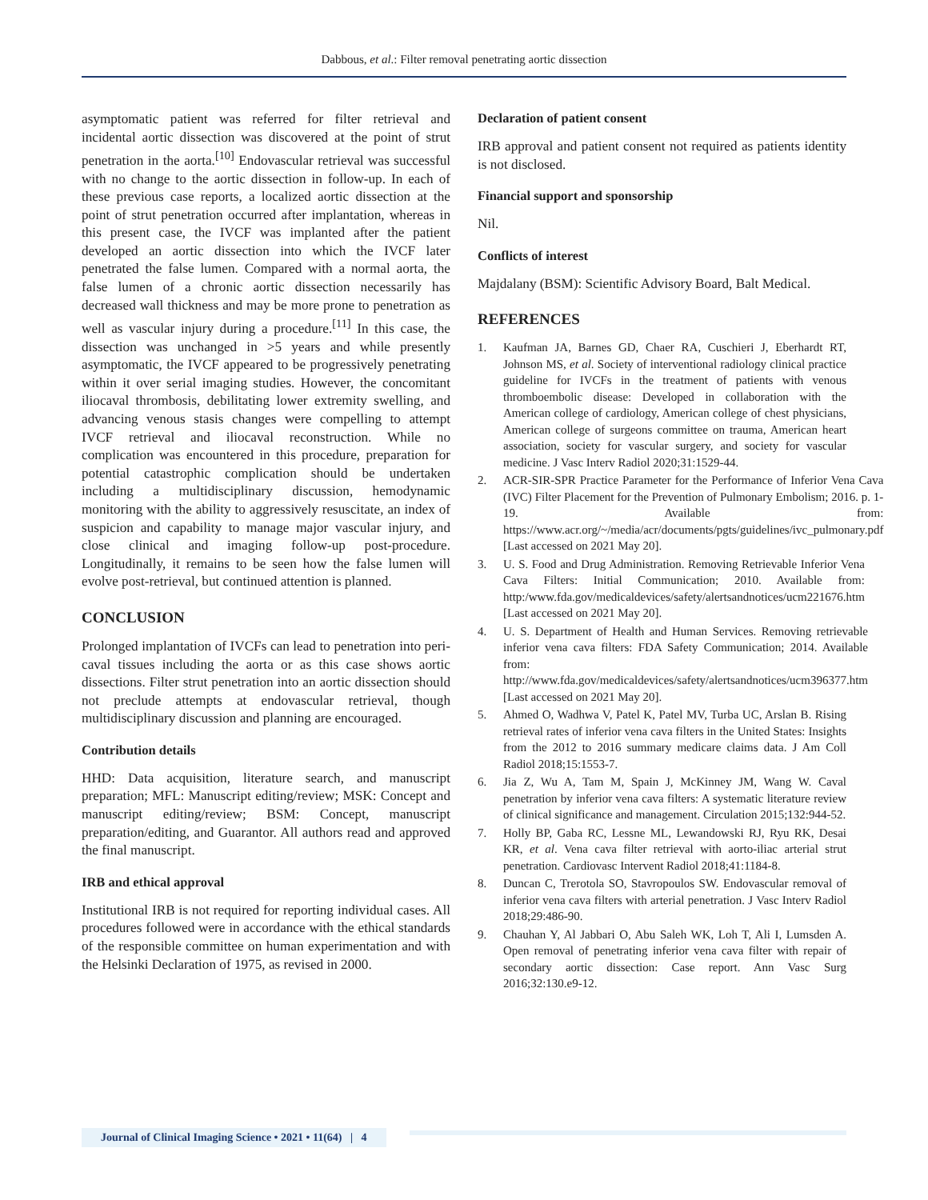Dabbous, et al.: Filter removal penetrating aortic dissection
asymptomatic patient was referred for filter retrieval and incidental aortic dissection was discovered at the point of strut penetration in the aorta.<sup>[10]</sup> Endovascular retrieval was successful with no change to the aortic dissection in follow-up. In each of these previous case reports, a localized aortic dissection at the point of strut penetration occurred after implantation, whereas in this present case, the IVCF was implanted after the patient developed an aortic dissection into which the IVCF later penetrated the false lumen. Compared with a normal aorta, the false lumen of a chronic aortic dissection necessarily has decreased wall thickness and may be more prone to penetration as well as vascular injury during a procedure.<sup>[11]</sup> In this case, the dissection was unchanged in >5 years and while presently asymptomatic, the IVCF appeared to be progressively penetrating within it over serial imaging studies. However, the concomitant iliocaval thrombosis, debilitating lower extremity swelling, and advancing venous stasis changes were compelling to attempt IVCF retrieval and iliocaval reconstruction. While no complication was encountered in this procedure, preparation for potential catastrophic complication should be undertaken including a multidisciplinary discussion, hemodynamic monitoring with the ability to aggressively resuscitate, an index of suspicion and capability to manage major vascular injury, and close clinical and imaging follow-up post-procedure. Longitudinally, it remains to be seen how the false lumen will evolve post-retrieval, but continued attention is planned.
CONCLUSION
Prolonged implantation of IVCFs can lead to penetration into peri-caval tissues including the aorta or as this case shows aortic dissections. Filter strut penetration into an aortic dissection should not preclude attempts at endovascular retrieval, though multidisciplinary discussion and planning are encouraged.
Contribution details
HHD: Data acquisition, literature search, and manuscript preparation; MFL: Manuscript editing/review; MSK: Concept and manuscript editing/review; BSM: Concept, manuscript preparation/editing, and Guarantor. All authors read and approved the final manuscript.
IRB and ethical approval
Institutional IRB is not required for reporting individual cases. All procedures followed were in accordance with the ethical standards of the responsible committee on human experimentation and with the Helsinki Declaration of 1975, as revised in 2000.
Declaration of patient consent
IRB approval and patient consent not required as patients identity is not disclosed.
Financial support and sponsorship
Nil.
Conflicts of interest
Majdalany (BSM): Scientific Advisory Board, Balt Medical.
REFERENCES
1. Kaufman JA, Barnes GD, Chaer RA, Cuschieri J, Eberhardt RT, Johnson MS, et al. Society of interventional radiology clinical practice guideline for IVCFs in the treatment of patients with venous thromboembolic disease: Developed in collaboration with the American college of cardiology, American college of chest physicians, American college of surgeons committee on trauma, American heart association, society for vascular surgery, and society for vascular medicine. J Vasc Interv Radiol 2020;31:1529-44.
2. ACR-SIR-SPR Practice Parameter for the Performance of Inferior Vena Cava (IVC) Filter Placement for the Prevention of Pulmonary Embolism; 2016. p. 1-19. Available from: https://www.acr.org/~/media/acr/documents/pgts/guidelines/ivc_pulmonary.pdf [Last accessed on 2021 May 20].
3. U. S. Food and Drug Administration. Removing Retrievable Inferior Vena Cava Filters: Initial Communication; 2010. Available from: http:/www.fda.gov/medicaldevices/safety/alertsandnotices/ucm221676.htm [Last accessed on 2021 May 20].
4. U. S. Department of Health and Human Services. Removing retrievable inferior vena cava filters: FDA Safety Communication; 2014. Available from: http://www.fda.gov/medicaldevices/safety/alertsandnotices/ucm396377.htm [Last accessed on 2021 May 20].
5. Ahmed O, Wadhwa V, Patel K, Patel MV, Turba UC, Arslan B. Rising retrieval rates of inferior vena cava filters in the United States: Insights from the 2012 to 2016 summary medicare claims data. J Am Coll Radiol 2018;15:1553-7.
6. Jia Z, Wu A, Tam M, Spain J, McKinney JM, Wang W. Caval penetration by inferior vena cava filters: A systematic literature review of clinical significance and management. Circulation 2015;132:944-52.
7. Holly BP, Gaba RC, Lessne ML, Lewandowski RJ, Ryu RK, Desai KR, et al. Vena cava filter retrieval with aorto-iliac arterial strut penetration. Cardiovasc Intervent Radiol 2018;41:1184-8.
8. Duncan C, Trerotola SO, Stavropoulos SW. Endovascular removal of inferior vena cava filters with arterial penetration. J Vasc Interv Radiol 2018;29:486-90.
9. Chauhan Y, Al Jabbari O, Abu Saleh WK, Loh T, Ali I, Lumsden A. Open removal of penetrating inferior vena cava filter with repair of secondary aortic dissection: Case report. Ann Vasc Surg 2016;32:130.e9-12.
Journal of Clinical Imaging Science • 2021 • 11(64) | 4